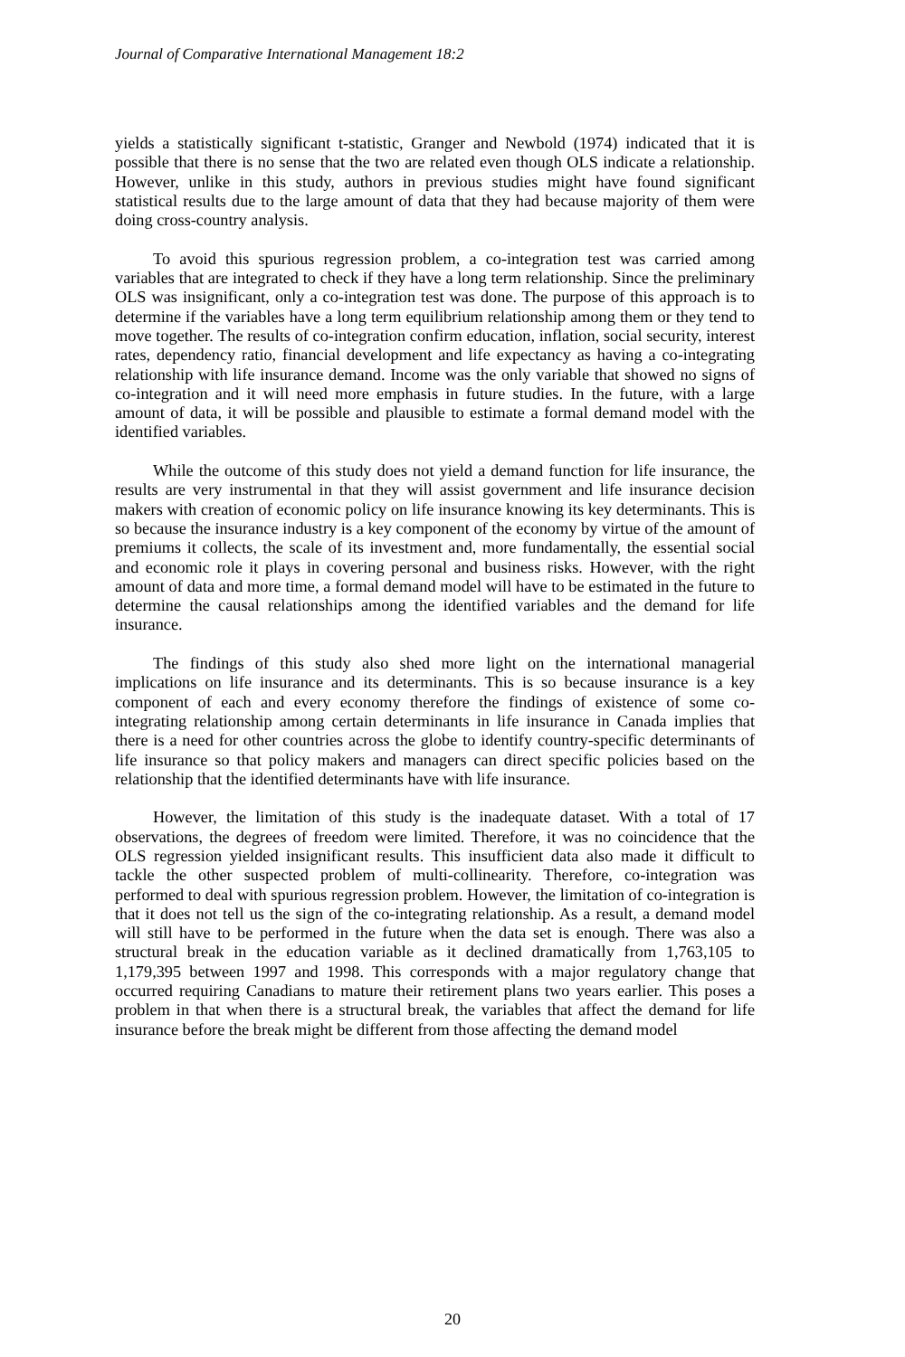Journal of Comparative International Management 18:2
yields a statistically significant t-statistic, Granger and Newbold (1974) indicated that it is possible that there is no sense that the two are related even though OLS indicate a relationship. However, unlike in this study, authors in previous studies might have found significant statistical results due to the large amount of data that they had because majority of them were doing cross-country analysis.
To avoid this spurious regression problem, a co-integration test was carried among variables that are integrated to check if they have a long term relationship. Since the preliminary OLS was insignificant, only a co-integration test was done. The purpose of this approach is to determine if the variables have a long term equilibrium relationship among them or they tend to move together. The results of co-integration confirm education, inflation, social security, interest rates, dependency ratio, financial development and life expectancy as having a co-integrating relationship with life insurance demand. Income was the only variable that showed no signs of co-integration and it will need more emphasis in future studies. In the future, with a large amount of data, it will be possible and plausible to estimate a formal demand model with the identified variables.
While the outcome of this study does not yield a demand function for life insurance, the results are very instrumental in that they will assist government and life insurance decision makers with creation of economic policy on life insurance knowing its key determinants. This is so because the insurance industry is a key component of the economy by virtue of the amount of premiums it collects, the scale of its investment and, more fundamentally, the essential social and economic role it plays in covering personal and business risks. However, with the right amount of data and more time, a formal demand model will have to be estimated in the future to determine the causal relationships among the identified variables and the demand for life insurance.
The findings of this study also shed more light on the international managerial implications on life insurance and its determinants. This is so because insurance is a key component of each and every economy therefore the findings of existence of some co-integrating relationship among certain determinants in life insurance in Canada implies that there is a need for other countries across the globe to identify country-specific determinants of life insurance so that policy makers and managers can direct specific policies based on the relationship that the identified determinants have with life insurance.
However, the limitation of this study is the inadequate dataset. With a total of 17 observations, the degrees of freedom were limited. Therefore, it was no coincidence that the OLS regression yielded insignificant results. This insufficient data also made it difficult to tackle the other suspected problem of multi-collinearity. Therefore, co-integration was performed to deal with spurious regression problem. However, the limitation of co-integration is that it does not tell us the sign of the co-integrating relationship. As a result, a demand model will still have to be performed in the future when the data set is enough. There was also a structural break in the education variable as it declined dramatically from 1,763,105 to 1,179,395 between 1997 and 1998. This corresponds with a major regulatory change that occurred requiring Canadians to mature their retirement plans two years earlier. This poses a problem in that when there is a structural break, the variables that affect the demand for life insurance before the break might be different from those affecting the demand model
20